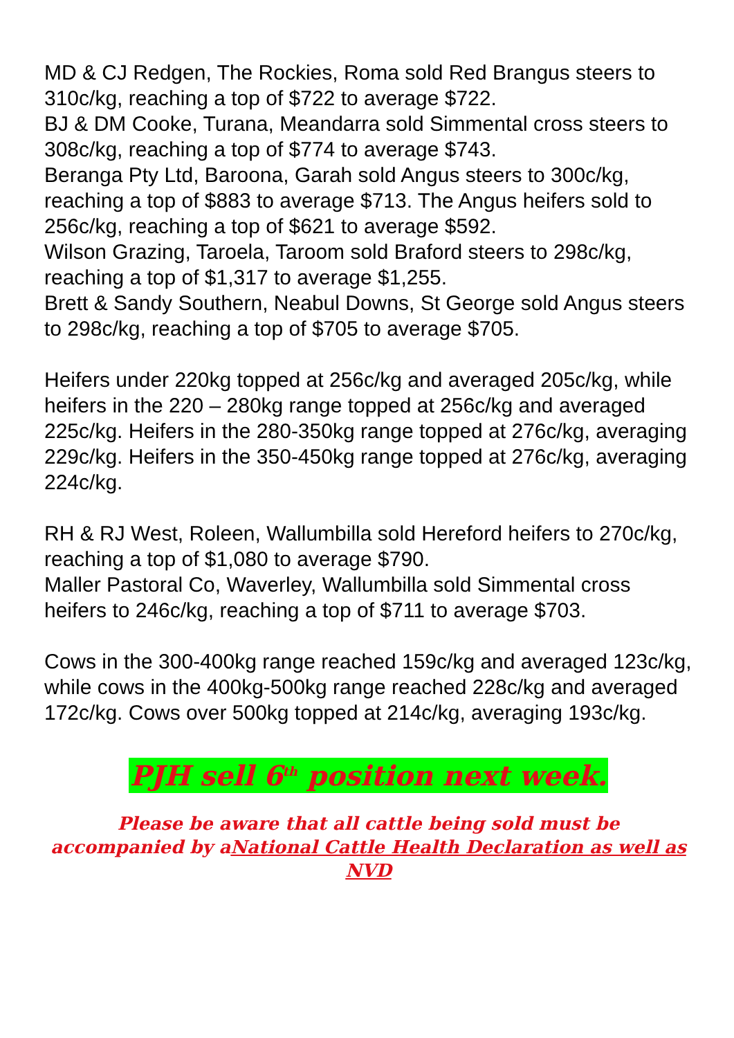MD & CJ Redgen, The Rockies, Roma sold Red Brangus steers to 310c/kg, reaching a top of $722 to average $722.
BJ & DM Cooke, Turana, Meandarra sold Simmental cross steers to 308c/kg, reaching a top of $774 to average $743.
Beranga Pty Ltd, Baroona, Garah sold Angus steers to 300c/kg, reaching a top of $883 to average $713. The Angus heifers sold to 256c/kg, reaching a top of $621 to average $592.
Wilson Grazing, Taroela, Taroom sold Braford steers to 298c/kg, reaching a top of $1,317 to average $1,255.
Brett & Sandy Southern, Neabul Downs, St George sold Angus steers to 298c/kg, reaching a top of $705 to average $705.
Heifers under 220kg topped at 256c/kg and averaged 205c/kg, while heifers in the 220 – 280kg range topped at 256c/kg and averaged 225c/kg. Heifers in the 280-350kg range topped at 276c/kg, averaging 229c/kg. Heifers in the 350-450kg range topped at 276c/kg, averaging 224c/kg.
RH & RJ West, Roleen, Wallumbilla sold Hereford heifers to 270c/kg, reaching a top of $1,080 to average $790.
Maller Pastoral Co, Waverley, Wallumbilla sold Simmental cross heifers to 246c/kg, reaching a top of $711 to average $703.
Cows in the 300-400kg range reached 159c/kg and averaged 123c/kg, while cows in the 400kg-500kg range reached 228c/kg and averaged 172c/kg. Cows over 500kg topped at 214c/kg, averaging 193c/kg.
PJH sell 6<sup>th</sup> position next week.
Please be aware that all cattle being sold must be
accompanied by aNational Cattle Health Declaration as well as NVD